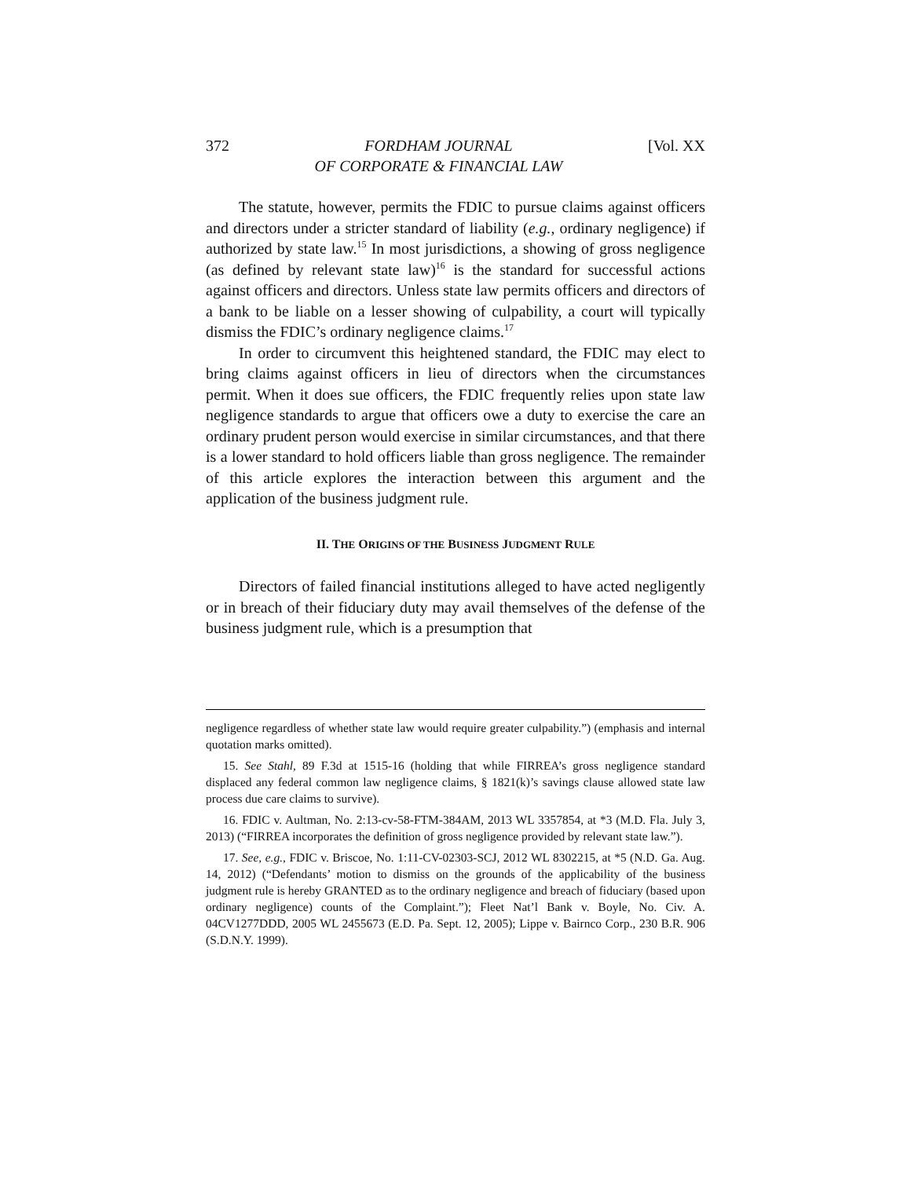372 FORDHAM JOURNAL
OF CORPORATE & FINANCIAL LAW [Vol. XX
The statute, however, permits the FDIC to pursue claims against officers and directors under a stricter standard of liability (e.g., ordinary negligence) if authorized by state law.<sup>15</sup> In most jurisdictions, a showing of gross negligence (as defined by relevant state law)<sup>16</sup> is the standard for successful actions against officers and directors. Unless state law permits officers and directors of a bank to be liable on a lesser showing of culpability, a court will typically dismiss the FDIC’s ordinary negligence claims.<sup>17</sup>
In order to circumvent this heightened standard, the FDIC may elect to bring claims against officers in lieu of directors when the circumstances permit. When it does sue officers, the FDIC frequently relies upon state law negligence standards to argue that officers owe a duty to exercise the care an ordinary prudent person would exercise in similar circumstances, and that there is a lower standard to hold officers liable than gross negligence. The remainder of this article explores the interaction between this argument and the application of the business judgment rule.
II. THE ORIGINS OF THE BUSINESS JUDGMENT RULE
Directors of failed financial institutions alleged to have acted negligently or in breach of their fiduciary duty may avail themselves of the defense of the business judgment rule, which is a presumption that
negligence regardless of whether state law would require greater culpability.”) (emphasis and internal quotation marks omitted).
15. See Stahl, 89 F.3d at 1515-16 (holding that while FIRREA’s gross negligence standard displaced any federal common law negligence claims, § 1821(k)’s savings clause allowed state law process due care claims to survive).
16. FDIC v. Aultman, No. 2:13-cv-58-FTM-384AM, 2013 WL 3357854, at *3 (M.D. Fla. July 3, 2013) (“FIRREA incorporates the definition of gross negligence provided by relevant state law.”).
17. See, e.g., FDIC v. Briscoe, No. 1:11-CV-02303-SCJ, 2012 WL 8302215, at *5 (N.D. Ga. Aug. 14, 2012) (“Defendants’ motion to dismiss on the grounds of the applicability of the business judgment rule is hereby GRANTED as to the ordinary negligence and breach of fiduciary (based upon ordinary negligence) counts of the Complaint.”); Fleet Nat’l Bank v. Boyle, No. Civ. A. 04CV1277DDD, 2005 WL 2455673 (E.D. Pa. Sept. 12, 2005); Lippe v. Bairnco Corp., 230 B.R. 906 (S.D.N.Y. 1999).